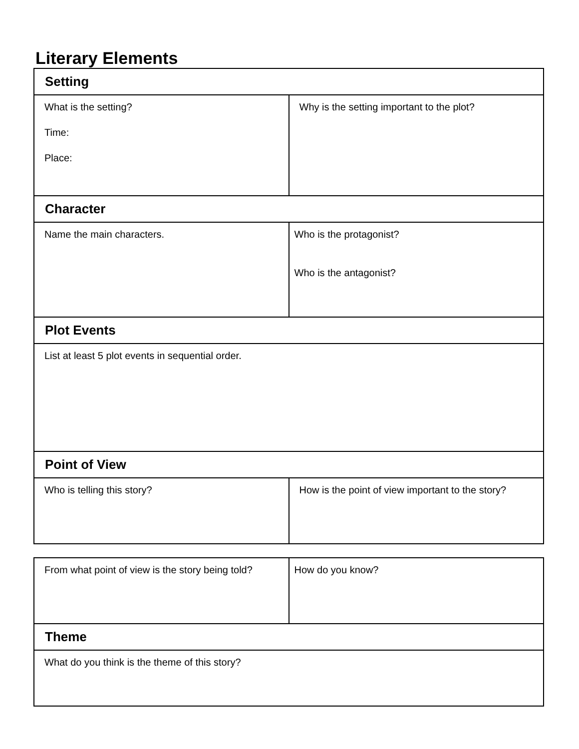Literary Elements
| Setting | |
| What is the setting? Time: Place: | Why is the setting important to the plot? |
| Character | |
| Name the main characters. | Who is the protagonist? Who is the antagonist? |
| Plot Events | |
| List at least 5 plot events in sequential order. | |
| Point of View | |
| Who is telling this story? | How is the point of view important to the story? |
| From what point of view is the story being told? | How do you know? |
| Theme | |
| What do you think is the theme of this story? | |